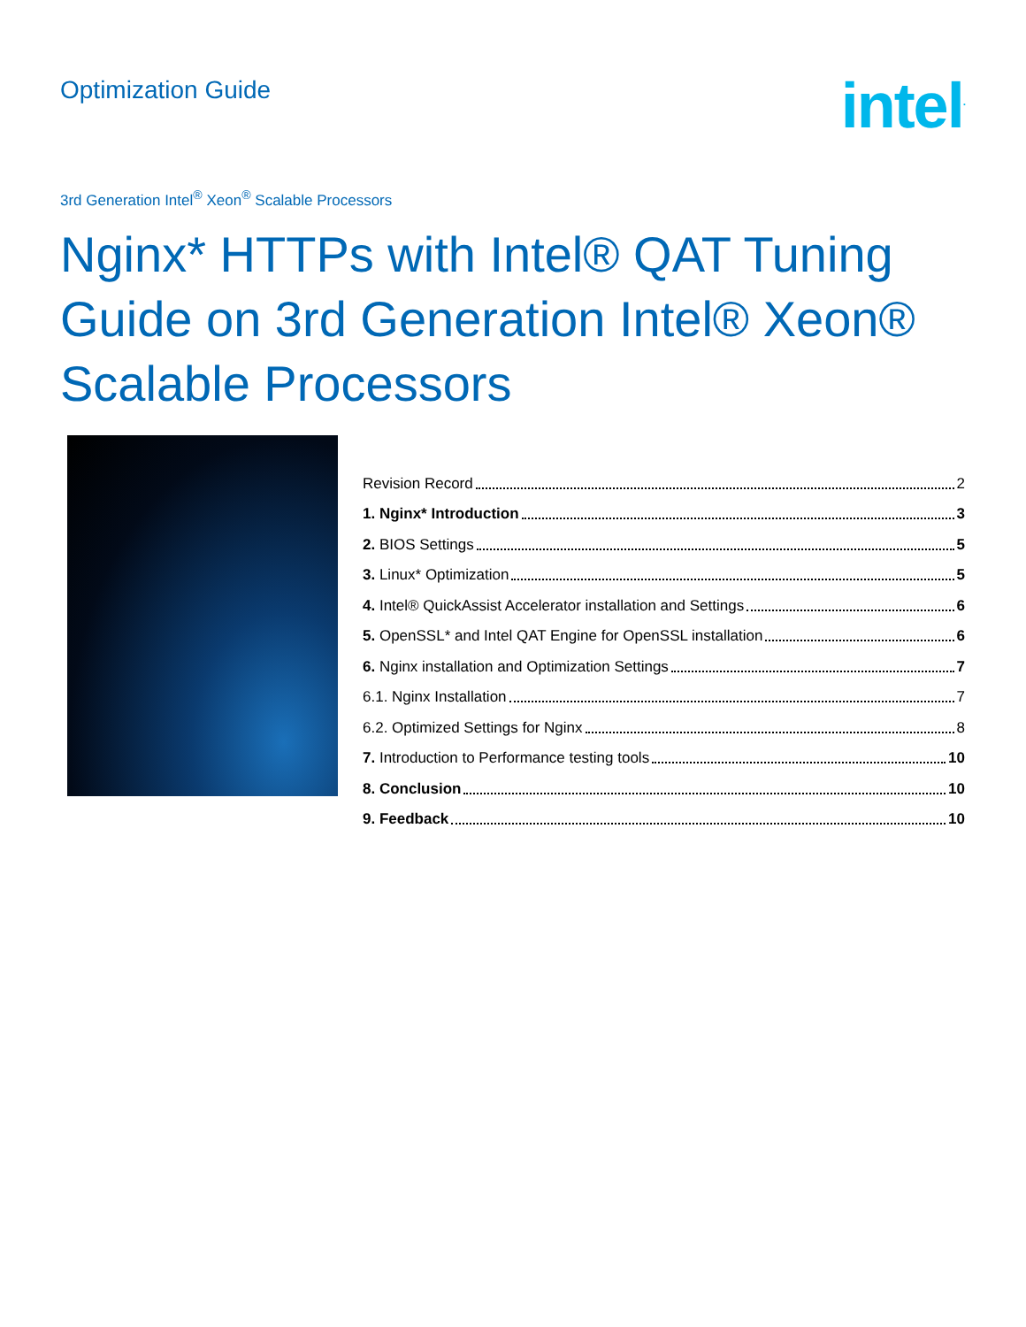Optimization Guide
intel<sup>.</sup>
3rd Generation Intel<sup>®</sup> Xeon<sup>®</sup> Scalable Processors
Nginx* HTTPs with Intel® QAT Tuning Guide on 3rd Generation Intel® Xeon® Scalable Processors
Revision Record 2
1. Nginx* Introduction 3
2. BIOS Settings 5
3. Linux* Optimization 5
4. Intel® QuickAssist Accelerator installation and Settings 6
5. OpenSSL* and Intel QAT Engine for OpenSSL installation 6
6. Nginx installation and Optimization Settings 7
6.1. Nginx Installation 7
6.2. Optimized Settings for Nginx 8
7. Introduction to Performance testing tools 10
8. Conclusion 10
9. Feedback 10